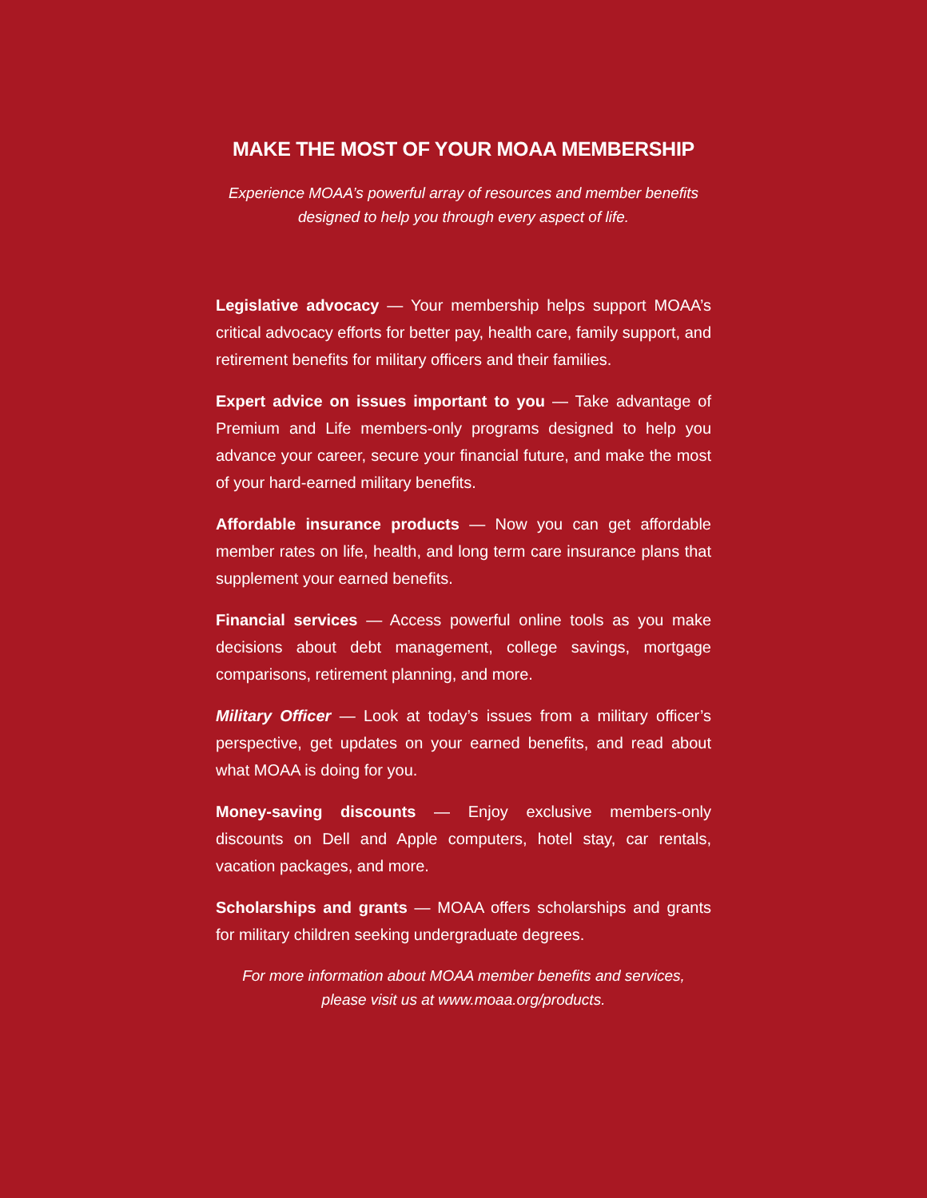MAKE THE MOST OF YOUR MOAA MEMBERSHIP
Experience MOAA’s powerful array of resources and member benefits
designed to help you through every aspect of life.
Legislative advocacy — Your membership helps support MOAA’s critical advocacy efforts for better pay, health care, family support, and retirement benefits for military officers and their families.
Expert advice on issues important to you — Take advantage of Premium and Life members-only programs designed to help you advance your career, secure your financial future, and make the most of your hard-earned military benefits.
Affordable insurance products — Now you can get affordable member rates on life, health, and long term care insurance plans that supplement your earned benefits.
Financial services — Access powerful online tools as you make decisions about debt management, college savings, mortgage comparisons, retirement planning, and more.
Military Officer — Look at today’s issues from a military officer’s perspective, get updates on your earned benefits, and read about what MOAA is doing for you.
Money-saving discounts — Enjoy exclusive members-only discounts on Dell and Apple computers, hotel stay, car rentals, vacation packages, and more.
Scholarships and grants — MOAA offers scholarships and grants for military children seeking undergraduate degrees.
For more information about MOAA member benefits and services,
please visit us at www.moaa.org/products.